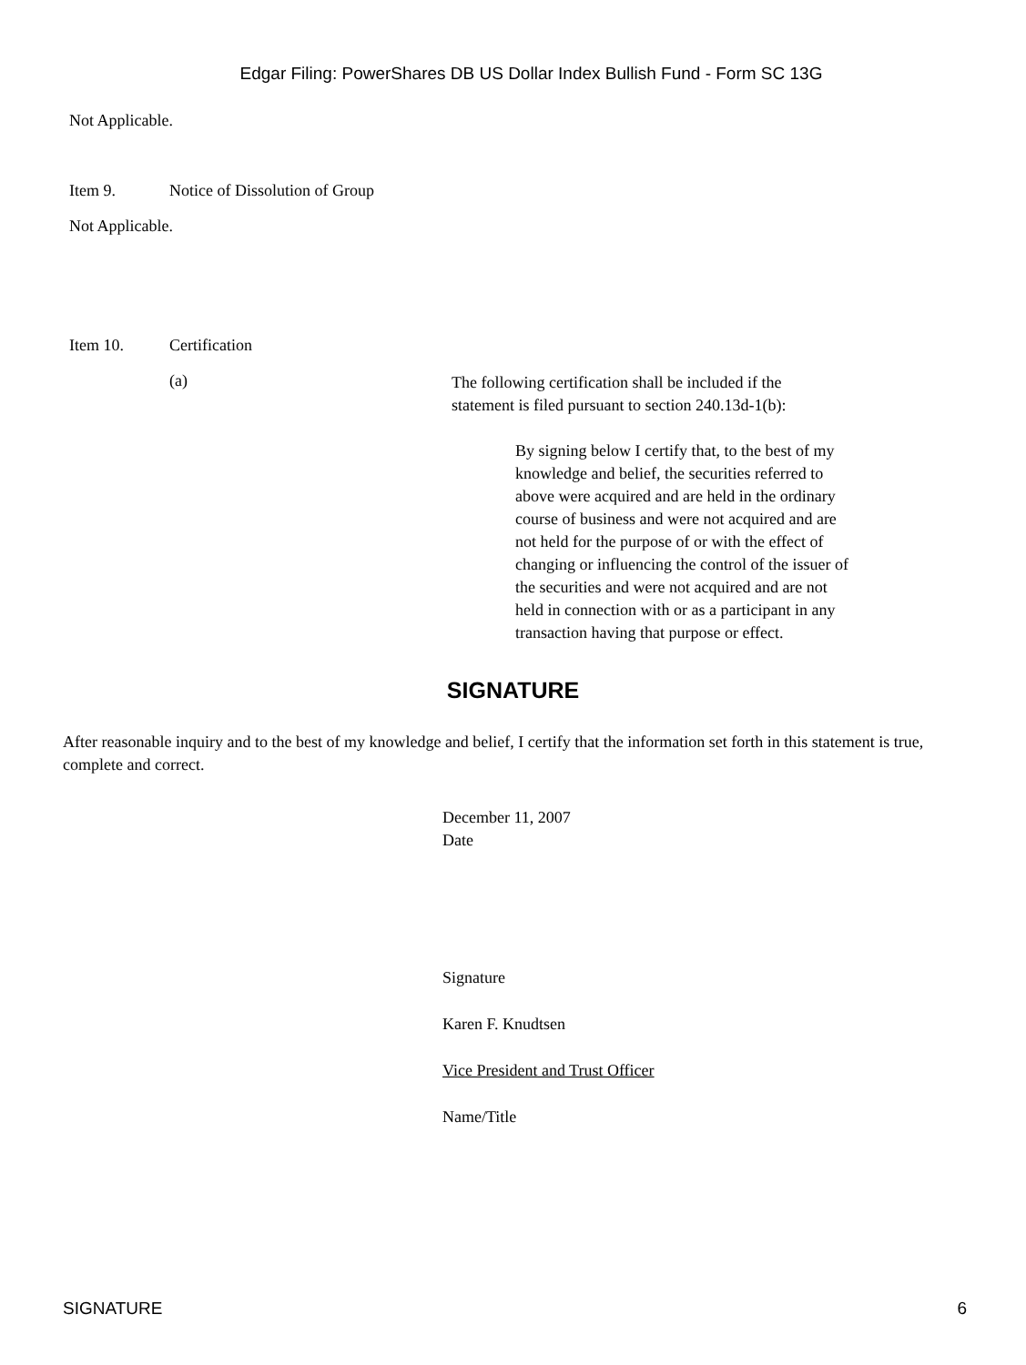Edgar Filing: PowerShares DB US Dollar Index Bullish Fund - Form SC 13G
Not Applicable.
Item 9. Notice of Dissolution of Group
Not Applicable.
Item 10. Certification
(a)
The following certification shall be included if the statement is filed pursuant to section 240.13d-1(b):
By signing below I certify that, to the best of my knowledge and belief, the securities referred to above were acquired and are held in the ordinary course of business and were not acquired and are not held for the purpose of or with the effect of changing or influencing the control of the issuer of the securities and were not acquired and are not held in connection with or as a participant in any transaction having that purpose or effect.
SIGNATURE
After reasonable inquiry and to the best of my knowledge and belief, I certify that the information set forth in this statement is true, complete and correct.
December 11, 2007
Date
Signature
Karen F. Knudtsen
Vice President and Trust Officer
Name/Title
SIGNATURE 6